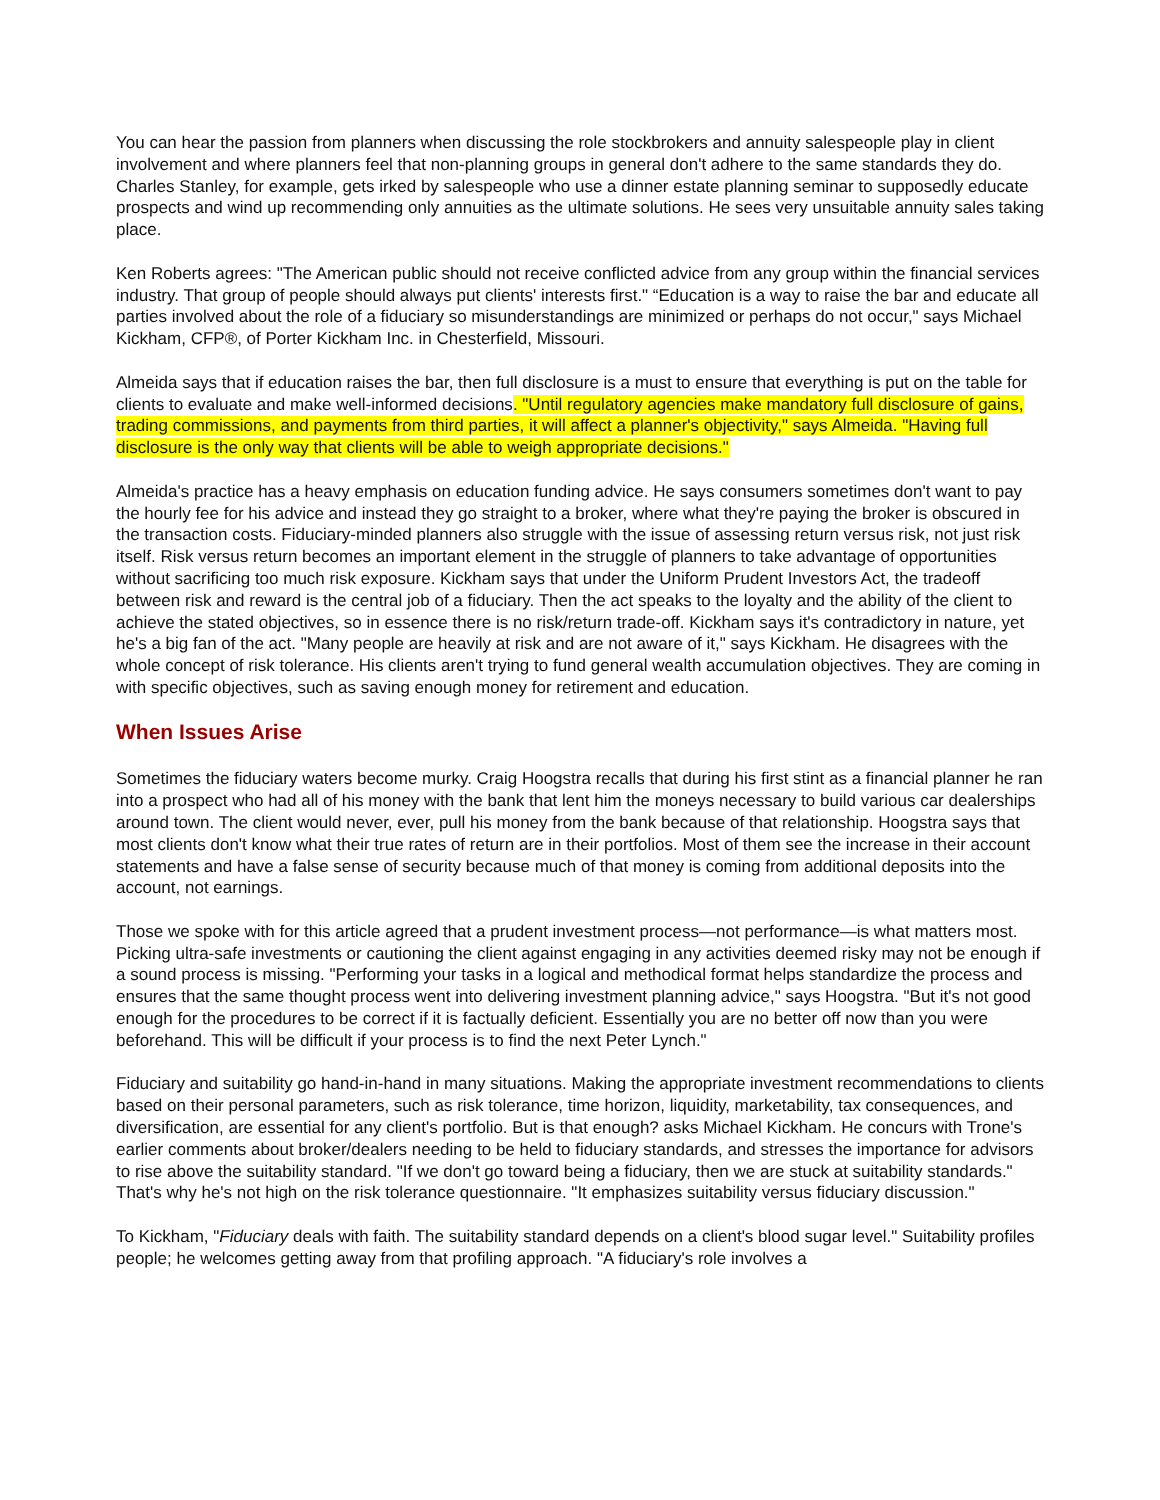You can hear the passion from planners when discussing the role stockbrokers and annuity salespeople play in client involvement and where planners feel that non-planning groups in general don't adhere to the same standards they do. Charles Stanley, for example, gets irked by salespeople who use a dinner estate planning seminar to supposedly educate prospects and wind up recommending only annuities as the ultimate solutions. He sees very unsuitable annuity sales taking place.
Ken Roberts agrees: "The American public should not receive conflicted advice from any group within the financial services industry. That group of people should always put clients' interests first." “Education is a way to raise the bar and educate all parties involved about the role of a fiduciary so misunderstandings are minimized or perhaps do not occur," says Michael Kickham, CFP®, of Porter Kickham Inc. in Chesterfield, Missouri.
Almeida says that if education raises the bar, then full disclosure is a must to ensure that everything is put on the table for clients to evaluate and make well-informed decisions. "Until regulatory agencies make mandatory full disclosure of gains, trading commissions, and payments from third parties, it will affect a planner's objectivity," says Almeida. "Having full disclosure is the only way that clients will be able to weigh appropriate decisions."
Almeida's practice has a heavy emphasis on education funding advice. He says consumers sometimes don't want to pay the hourly fee for his advice and instead they go straight to a broker, where what they're paying the broker is obscured in the transaction costs. Fiduciary-minded planners also struggle with the issue of assessing return versus risk, not just risk itself. Risk versus return becomes an important element in the struggle of planners to take advantage of opportunities without sacrificing too much risk exposure. Kickham says that under the Uniform Prudent Investors Act, the tradeoff between risk and reward is the central job of a fiduciary. Then the act speaks to the loyalty and the ability of the client to achieve the stated objectives, so in essence there is no risk/return trade-off. Kickham says it's contradictory in nature, yet he's a big fan of the act. "Many people are heavily at risk and are not aware of it," says Kickham. He disagrees with the whole concept of risk tolerance. His clients aren't trying to fund general wealth accumulation objectives. They are coming in with specific objectives, such as saving enough money for retirement and education.
When Issues Arise
Sometimes the fiduciary waters become murky. Craig Hoogstra recalls that during his first stint as a financial planner he ran into a prospect who had all of his money with the bank that lent him the moneys necessary to build various car dealerships around town. The client would never, ever, pull his money from the bank because of that relationship. Hoogstra says that most clients don't know what their true rates of return are in their portfolios. Most of them see the increase in their account statements and have a false sense of security because much of that money is coming from additional deposits into the account, not earnings.
Those we spoke with for this article agreed that a prudent investment process—not performance—is what matters most. Picking ultra-safe investments or cautioning the client against engaging in any activities deemed risky may not be enough if a sound process is missing. "Performing your tasks in a logical and methodical format helps standardize the process and ensures that the same thought process went into delivering investment planning advice," says Hoogstra. "But it's not good enough for the procedures to be correct if it is factually deficient. Essentially you are no better off now than you were beforehand. This will be difficult if your process is to find the next Peter Lynch."
Fiduciary and suitability go hand-in-hand in many situations. Making the appropriate investment recommendations to clients based on their personal parameters, such as risk tolerance, time horizon, liquidity, marketability, tax consequences, and diversification, are essential for any client's portfolio. But is that enough? asks Michael Kickham. He concurs with Trone's earlier comments about broker/dealers needing to be held to fiduciary standards, and stresses the importance for advisors to rise above the suitability standard. "If we don't go toward being a fiduciary, then we are stuck at suitability standards." That's why he's not high on the risk tolerance questionnaire. "It emphasizes suitability versus fiduciary discussion."
To Kickham, "Fiduciary deals with faith. The suitability standard depends on a client's blood sugar level." Suitability profiles people; he welcomes getting away from that profiling approach. "A fiduciary's role involves a